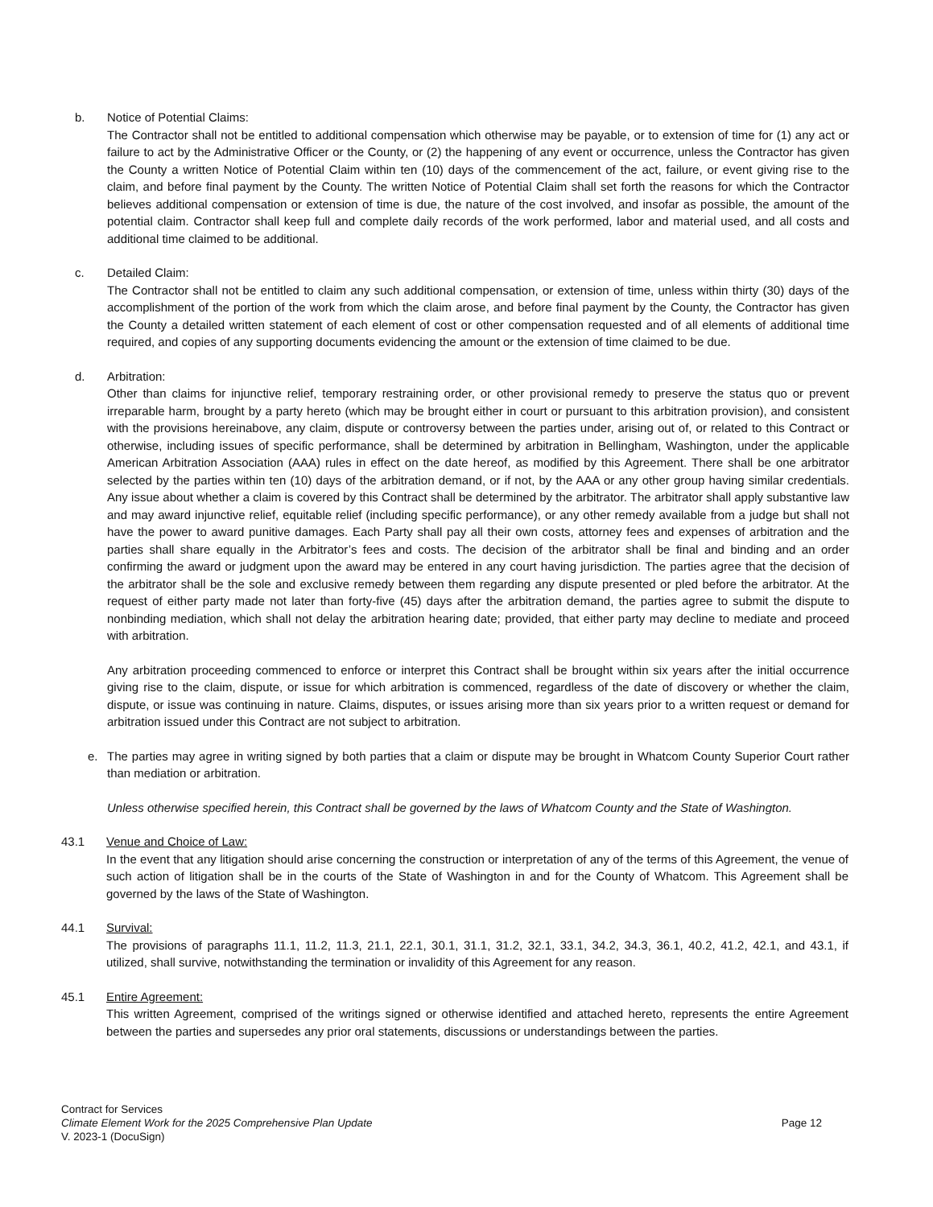b. Notice of Potential Claims:
The Contractor shall not be entitled to additional compensation which otherwise may be payable, or to extension of time for (1) any act or failure to act by the Administrative Officer or the County, or (2) the happening of any event or occurrence, unless the Contractor has given the County a written Notice of Potential Claim within ten (10) days of the commencement of the act, failure, or event giving rise to the claim, and before final payment by the County. The written Notice of Potential Claim shall set forth the reasons for which the Contractor believes additional compensation or extension of time is due, the nature of the cost involved, and insofar as possible, the amount of the potential claim. Contractor shall keep full and complete daily records of the work performed, labor and material used, and all costs and additional time claimed to be additional.
c. Detailed Claim:
The Contractor shall not be entitled to claim any such additional compensation, or extension of time, unless within thirty (30) days of the accomplishment of the portion of the work from which the claim arose, and before final payment by the County, the Contractor has given the County a detailed written statement of each element of cost or other compensation requested and of all elements of additional time required, and copies of any supporting documents evidencing the amount or the extension of time claimed to be due.
d. Arbitration:
Other than claims for injunctive relief, temporary restraining order, or other provisional remedy to preserve the status quo or prevent irreparable harm, brought by a party hereto (which may be brought either in court or pursuant to this arbitration provision), and consistent with the provisions hereinabove, any claim, dispute or controversy between the parties under, arising out of, or related to this Contract or otherwise, including issues of specific performance, shall be determined by arbitration in Bellingham, Washington, under the applicable American Arbitration Association (AAA) rules in effect on the date hereof, as modified by this Agreement. There shall be one arbitrator selected by the parties within ten (10) days of the arbitration demand, or if not, by the AAA or any other group having similar credentials. Any issue about whether a claim is covered by this Contract shall be determined by the arbitrator. The arbitrator shall apply substantive law and may award injunctive relief, equitable relief (including specific performance), or any other remedy available from a judge but shall not have the power to award punitive damages. Each Party shall pay all their own costs, attorney fees and expenses of arbitration and the parties shall share equally in the Arbitrator’s fees and costs. The decision of the arbitrator shall be final and binding and an order confirming the award or judgment upon the award may be entered in any court having jurisdiction. The parties agree that the decision of the arbitrator shall be the sole and exclusive remedy between them regarding any dispute presented or pled before the arbitrator. At the request of either party made not later than forty-five (45) days after the arbitration demand, the parties agree to submit the dispute to nonbinding mediation, which shall not delay the arbitration hearing date; provided, that either party may decline to mediate and proceed with arbitration.
Any arbitration proceeding commenced to enforce or interpret this Contract shall be brought within six years after the initial occurrence giving rise to the claim, dispute, or issue for which arbitration is commenced, regardless of the date of discovery or whether the claim, dispute, or issue was continuing in nature. Claims, disputes, or issues arising more than six years prior to a written request or demand for arbitration issued under this Contract are not subject to arbitration.
e. The parties may agree in writing signed by both parties that a claim or dispute may be brought in Whatcom County Superior Court rather than mediation or arbitration.
Unless otherwise specified herein, this Contract shall be governed by the laws of Whatcom County and the State of Washington.
43.1 Venue and Choice of Law:
In the event that any litigation should arise concerning the construction or interpretation of any of the terms of this Agreement, the venue of such action of litigation shall be in the courts of the State of Washington in and for the County of Whatcom. This Agreement shall be governed by the laws of the State of Washington.
44.1 Survival:
The provisions of paragraphs 11.1, 11.2, 11.3, 21.1, 22.1, 30.1, 31.1, 31.2, 32.1, 33.1, 34.2, 34.3, 36.1, 40.2, 41.2, 42.1, and 43.1, if utilized, shall survive, notwithstanding the termination or invalidity of this Agreement for any reason.
45.1 Entire Agreement:
This written Agreement, comprised of the writings signed or otherwise identified and attached hereto, represents the entire Agreement between the parties and supersedes any prior oral statements, discussions or understandings between the parties.
Contract for Services
Climate Element Work for the 2025 Comprehensive Plan Update Page 12
V. 2023-1 (DocuSign)